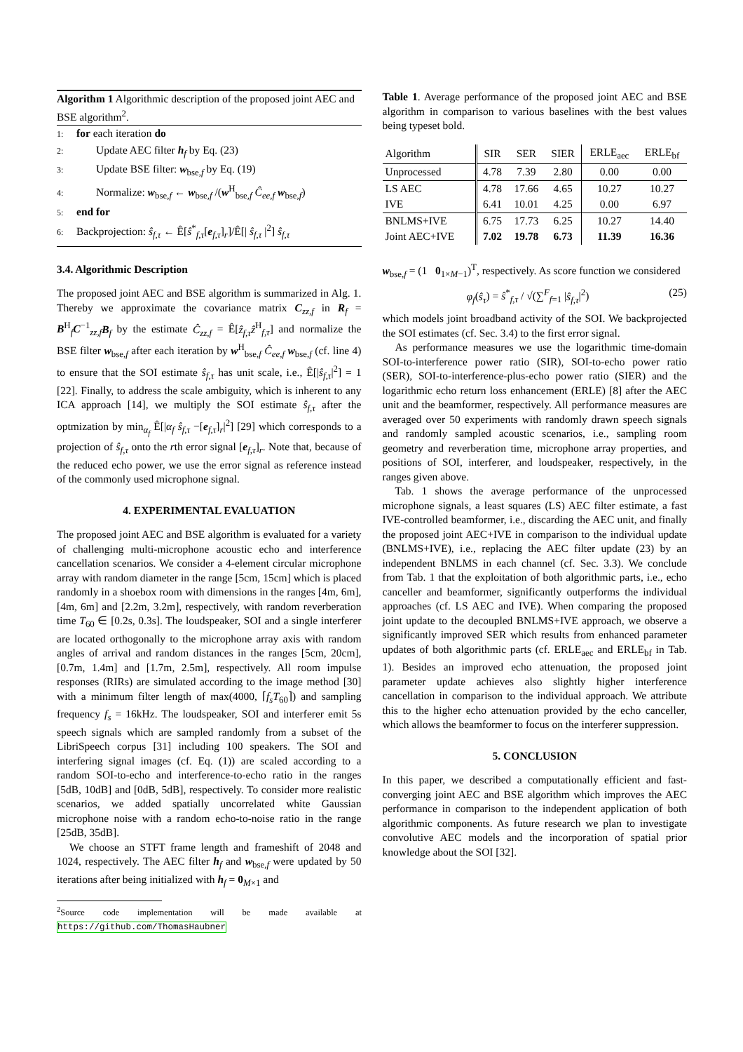Algorithm 1 Algorithmic description of the proposed joint AEC and BSE algorithm<sup>2</sup>.
1: for each iteration do
2: Update AEC filter h<sub>f</sub> by Eq. (23)
3: Update BSE filter: w<sub>bse,f</sub> by Eq. (19)
4: Normalize: w<sub>bse,f</sub> ← w<sub>bse,f</sub> /(w<sup>H</sup><sub>bse,f</sub> Ĉ<sub>ee,f</sub> w<sub>bse,f</sub>)
5: end for
6: Backprojection: ŝ<sub>f,τ</sub> ← Ê[ŝ<sup>*</sup><sub>f,τ</sub>[e<sub>f,τ</sub>]<sub>r</sub>]/Ê[| ŝ<sub>f,τ</sub> |<sup>2</sup>] ŝ<sub>f,τ</sub>
3.4. Algorithmic Description
The proposed joint AEC and BSE algorithm is summarized in Alg. 1. Thereby we approximate the covariance matrix C<sub>zz,f</sub> in R<sub>f</sub> = B<sup>H</sup><sub>f</sub>C<sup>−1</sup><sub>zz,f</sub>B<sub>f</sub> by the estimate Ĉ<sub>zz,f</sub> = Ê[ẑ<sub>f,τ</sub>ẑ<sup>H</sup><sub>f,τ</sub>] and normalize the BSE filter w<sub>bse,f</sub> after each iteration by w<sup>H</sup><sub>bse,f</sub> Ĉ<sub>ee,f</sub> w<sub>bse,f</sub> (cf. line 4) to ensure that the SOI estimate ŝ<sub>f,τ</sub> has unit scale, i.e., Ê[|ŝ<sub>f,τ</sub>|<sup>2</sup>] = 1 [22]. Finally, to address the scale ambiguity, which is inherent to any ICA approach [14], we multiply the SOI estimate ŝ<sub>f,τ</sub> after the optmization by min<sub>α<sub>f</sub></sub> Ê[|α<sub>f</sub> ŝ<sub>f,τ</sub> −[e<sub>f,τ</sub>]<sub>r</sub>|<sup>2</sup>] [29] which corresponds to a projection of ŝ<sub>f,τ</sub> onto the rth error signal [e<sub>f,τ</sub>]<sub>r</sub>. Note that, because of the reduced echo power, we use the error signal as reference instead of the commonly used microphone signal.
4. EXPERIMENTAL EVALUATION
The proposed joint AEC and BSE algorithm is evaluated for a variety of challenging multi-microphone acoustic echo and interference cancellation scenarios. We consider a 4-element circular microphone array with random diameter in the range [5cm, 15cm] which is placed randomly in a shoebox room with dimensions in the ranges [4m, 6m], [4m, 6m] and [2.2m, 3.2m], respectively, with random reverberation time T<sub>60</sub> ∈ [0.2s, 0.3s]. The loudspeaker, SOI and a single interferer are located orthogonally to the microphone array axis with random angles of arrival and random distances in the ranges [5cm, 20cm], [0.7m, 1.4m] and [1.7m, 2.5m], respectively. All room impulse responses (RIRs) are simulated according to the image method [30] with a minimum filter length of max(4000, ⌈f<sub>s</sub>T<sub>60</sub>⌉) and sampling frequency f<sub>s</sub> = 16kHz. The loudspeaker, SOI and interferer emit 5s speech signals which are sampled randomly from a subset of the LibriSpeech corpus [31] including 100 speakers. The SOI and interfering signal images (cf. Eq. (1)) are scaled according to a random SOI-to-echo and interference-to-echo ratio in the ranges [5dB, 10dB] and [0dB, 5dB], respectively. To consider more realistic scenarios, we added spatially uncorrelated white Gaussian microphone noise with a random echo-to-noise ratio in the range [25dB, 35dB].
We choose an STFT frame length and frameshift of 2048 and 1024, respectively. The AEC filter h<sub>f</sub> and w<sub>bse,f</sub> were updated by 50 iterations after being initialized with h<sub>f</sub> = 0<sub>M×1</sub> and
<sup>2</sup> Source code implementation will be made available at https://github.com/ThomasHaubner
Table 1. Average performance of the proposed joint AEC and BSE algorithm in comparison to various baselines with the best values being typeset bold.
| Algorithm | SIR | SER | SIER | ERLE<sub>aec</sub> | ERLE<sub>bf</sub> |
| --- | --- | --- | --- | --- | --- |
| Unprocessed | 4.78 | 7.39 | 2.80 | 0.00 | 0.00 |
| LS AEC | 4.78 | 17.66 | 4.65 | 10.27 | 10.27 |
| IVE | 6.41 | 10.01 | 4.25 | 0.00 | 6.97 |
| BNLMS+IVE | 6.75 | 17.73 | 6.25 | 10.27 | 14.40 |
| Joint AEC+IVE | 7.02 | 19.78 | 6.73 | 11.39 | 16.36 |
w<sub>bse,f</sub> = (1 0<sub>1×M−1</sub>)<sup>T</sup>, respectively. As score function we considered
φ<sub>f</sub>(ŝ<sub>τ</sub>) = ŝ<sup>*</sup><sub>f,τ</sub> / √(∑<sup>F</sup><sub>f=1</sub> |ŝ<sub>f,τ</sub>|<sup>2</sup>) (25)
which models joint broadband activity of the SOI. We backprojected the SOI estimates (cf. Sec. 3.4) to the first error signal.
As performance measures we use the logarithmic time-domain SOI-to-interference power ratio (SIR), SOI-to-echo power ratio (SER), SOI-to-interference-plus-echo power ratio (SIER) and the logarithmic echo return loss enhancement (ERLE) [8] after the AEC unit and the beamformer, respectively. All performance measures are averaged over 50 experiments with randomly drawn speech signals and randomly sampled acoustic scenarios, i.e., sampling room geometry and reverberation time, microphone array properties, and positions of SOI, interferer, and loudspeaker, respectively, in the ranges given above.
Tab. 1 shows the average performance of the unprocessed microphone signals, a least squares (LS) AEC filter estimate, a fast IVE-controlled beamformer, i.e., discarding the AEC unit, and finally the proposed joint AEC+IVE in comparison to the individual update (BNLMS+IVE), i.e., replacing the AEC filter update (23) by an independent BNLMS in each channel (cf. Sec. 3.3). We conclude from Tab. 1 that the exploitation of both algorithmic parts, i.e., echo canceller and beamformer, significantly outperforms the individual approaches (cf. LS AEC and IVE). When comparing the proposed joint update to the decoupled BNLMS+IVE approach, we observe a significantly improved SER which results from enhanced parameter updates of both algorithmic parts (cf. ERLE<sub>aec</sub> and ERLE<sub>bf</sub> in Tab. 1). Besides an improved echo attenuation, the proposed joint parameter update achieves also slightly higher interference cancellation in comparison to the individual approach. We attribute this to the higher echo attenuation provided by the echo canceller, which allows the beamformer to focus on the interferer suppression.
5. CONCLUSION
In this paper, we described a computationally efficient and fast-converging joint AEC and BSE algorithm which improves the AEC performance in comparison to the independent application of both algorithmic components. As future research we plan to investigate convolutive AEC models and the incorporation of spatial prior knowledge about the SOI [32].